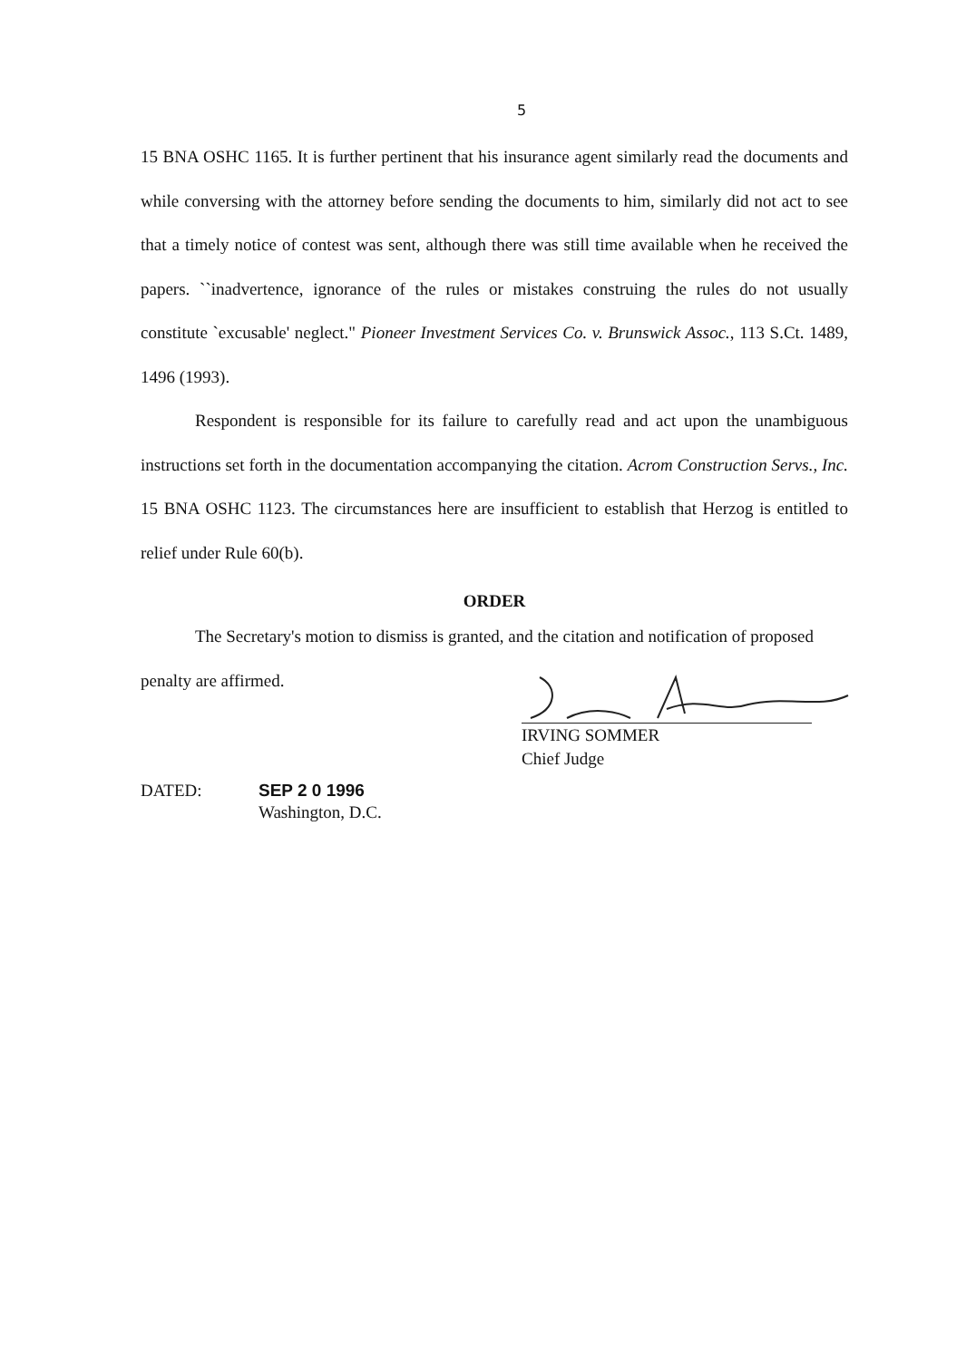5
15 BNA OSHC 1165. It is further pertinent that his insurance agent similarly read the documents and while conversing with the attorney before sending the documents to him, similarly did not act to see that a timely notice of contest was sent, although there was still time available when he received the papers. ``inadvertence, ignorance of the rules or mistakes construing the rules do not usually constitute `excusable' neglect." Pioneer Investment Services Co. v. Brunswick Assoc., 113 S.Ct. 1489, 1496 (1993).
Respondent is responsible for its failure to carefully read and act upon the unambiguous instructions set forth in the documentation accompanying the citation. Acrom Construction Servs., Inc. 15 BNA OSHC 1123. The circumstances here are insufficient to establish that Herzog is entitled to relief under Rule 60(b).
ORDER
The Secretary's motion to dismiss is granted, and the citation and notification of proposed
penalty are affirmed.
IRVING SOMMER
Chief Judge
DATED: SEP 2 0 1996
Washington, D.C.